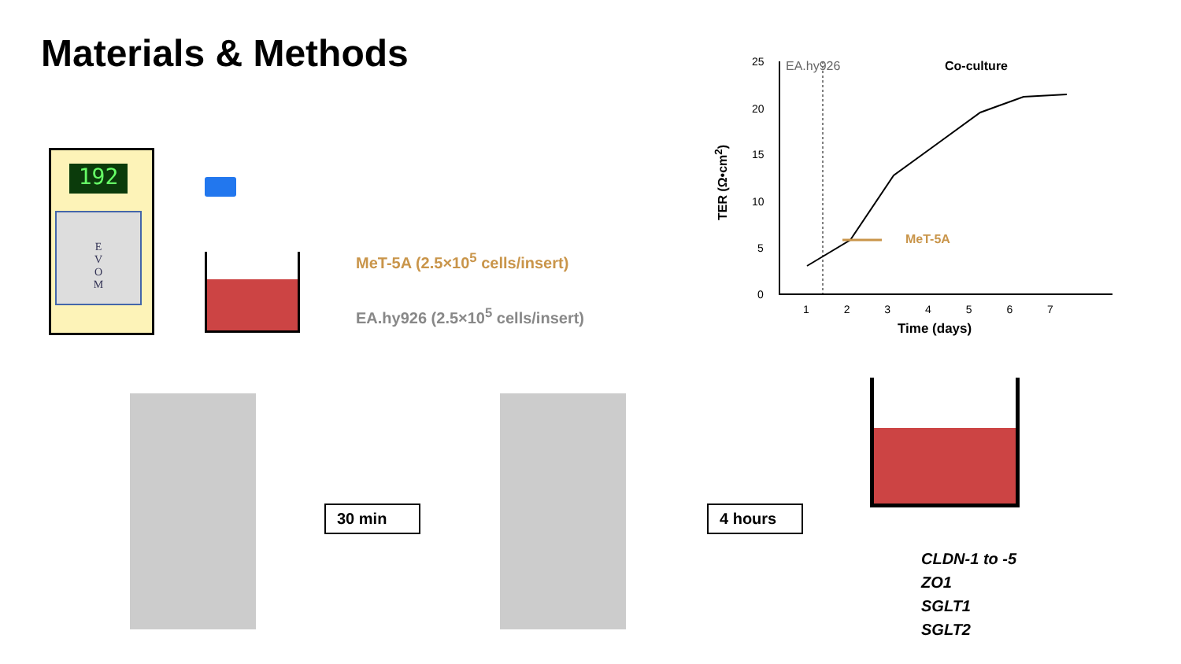Materials & Methods
192
E
V
O
M
MeT-5A (2.5×10<sup>5</sup> cells/insert)
EA.hy926 (2.5×10<sup>5</sup> cells/insert)
25
20
15
10
5
0
EA.hy926 Co-culture
MeT-5A
1 2 3 4 5 6 7
Time (days)
TER (Ω•cm<sup>2</sup>)
30 min 4 hours
CLDN-1 to -5
ZO1
SGLT1
SGLT2